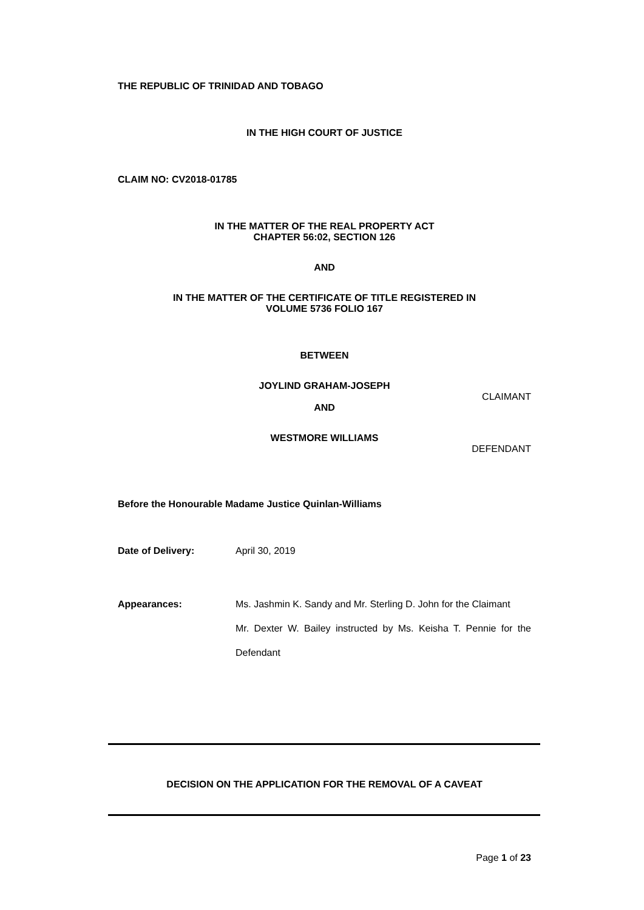THE REPUBLIC OF TRINIDAD AND TOBAGO
IN THE HIGH COURT OF JUSTICE
CLAIM NO: CV2018-01785
IN THE MATTER OF THE REAL PROPERTY ACT
CHAPTER 56:02, SECTION 126
AND
IN THE MATTER OF THE CERTIFICATE OF TITLE REGISTERED IN
VOLUME 5736 FOLIO 167
BETWEEN
JOYLIND GRAHAM-JOSEPH
CLAIMANT
AND
WESTMORE WILLIAMS
DEFENDANT
Before the Honourable Madame Justice Quinlan-Williams
Date of Delivery: April 30, 2019
Appearances: Ms. Jashmin K. Sandy and Mr. Sterling D. John for the Claimant
Mr. Dexter W. Bailey instructed by Ms. Keisha T. Pennie for the Defendant
DECISION ON THE APPLICATION FOR THE REMOVAL OF A CAVEAT
Page 1 of 23